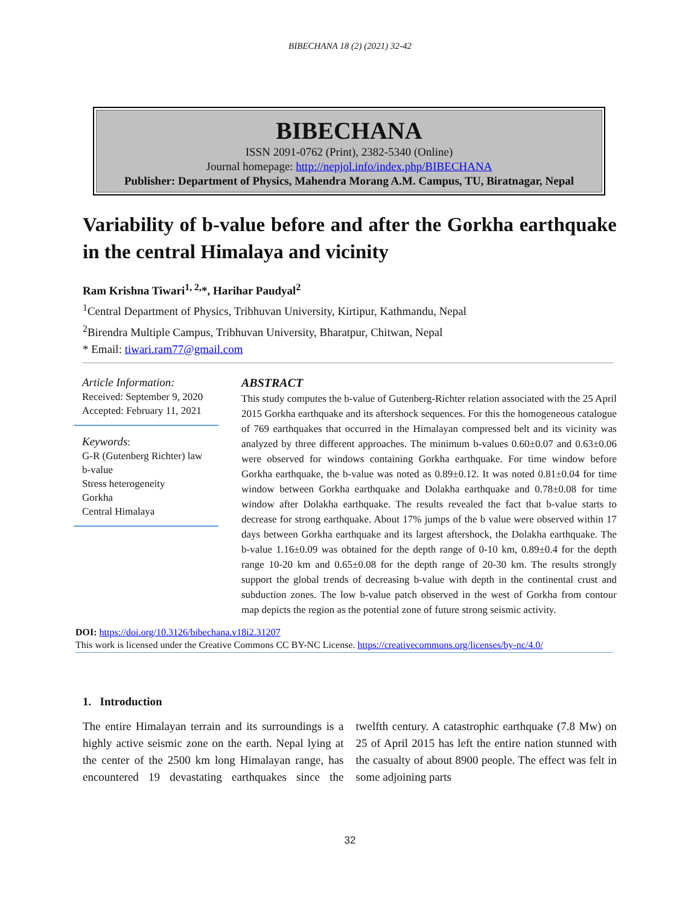BIBECHANA 18 (2) (2021) 32-42
BIBECHANA
ISSN 2091-0762 (Print), 2382-5340 (Online)
Journal homepage: http://nepjol.info/index.php/BIBECHANA
Publisher: Department of Physics, Mahendra Morang A.M. Campus, TU, Biratnagar, Nepal
Variability of b-value before and after the Gorkha earthquake in the central Himalaya and vicinity
Ram Krishna Tiwari<sup>1, 2,</sup>*, Harihar Paudyal<sup>2</sup>
<sup>1</sup> Central Department of Physics, Tribhuvan University, Kirtipur, Kathmandu, Nepal
<sup>2</sup> Birendra Multiple Campus, Tribhuvan University, Bharatpur, Chitwan, Nepal
* Email: tiwari.ram77@gmail.com
Article Information:
Received: September 9, 2020
Accepted: February 11, 2021
Keywords:
G-R (Gutenberg Richter) law
b-value
Stress heterogeneity
Gorkha
Central Himalaya
ABSTRACT
This study computes the b-value of Gutenberg-Richter relation associated with the 25 April 2015 Gorkha earthquake and its aftershock sequences. For this the homogeneous catalogue of 769 earthquakes that occurred in the Himalayan compressed belt and its vicinity was analyzed by three different approaches. The minimum b-values 0.60±0.07 and 0.63±0.06 were observed for windows containing Gorkha earthquake. For time window before Gorkha earthquake, the b-value was noted as 0.89±0.12. It was noted 0.81±0.04 for time window between Gorkha earthquake and Dolakha earthquake and 0.78±0.08 for time window after Dolakha earthquake. The results revealed the fact that b-value starts to decrease for strong earthquake. About 17% jumps of the b value were observed within 17 days between Gorkha earthquake and its largest aftershock, the Dolakha earthquake. The b-value 1.16±0.09 was obtained for the depth range of 0-10 km, 0.89±0.4 for the depth range 10-20 km and 0.65±0.08 for the depth range of 20-30 km. The results strongly support the global trends of decreasing b-value with depth in the continental crust and subduction zones. The low b-value patch observed in the west of Gorkha from contour map depicts the region as the potential zone of future strong seismic activity.
DOI: https://doi.org/10.3126/bibechana.v18i2.31207
This work is licensed under the Creative Commons CC BY-NC License. https://creativecommons.org/licenses/by-nc/4.0/
1. Introduction
The entire Himalayan terrain and its surroundings is a highly active seismic zone on the earth. Nepal lying at the center of the 2500 km long Himalayan range, has encountered 19 devastating earthquakes since the twelfth century. A catastrophic earthquake (7.8 Mw) on 25 of April 2015 has left the entire nation stunned with the casualty of about 8900 people. The effect was felt in some adjoining parts
32